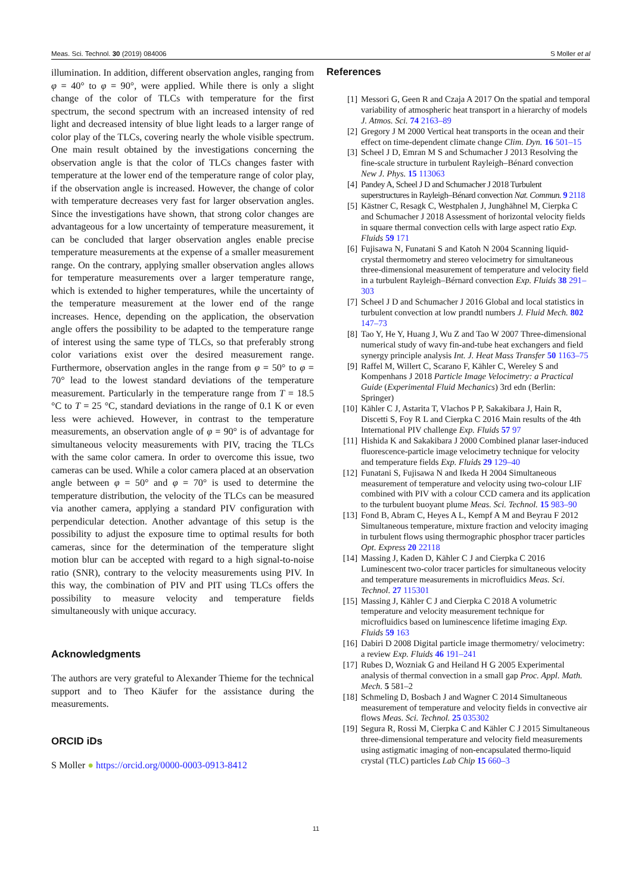Meas. Sci. Technol. 30 (2019) 084006 S Moller et al
illumination. In addition, different observation angles, ranging from φ = 40° to φ = 90°, were applied. While there is only a slight change of the color of TLCs with temperature for the first spectrum, the second spectrum with an increased intensity of red light and decreased intensity of blue light leads to a larger range of color play of the TLCs, covering nearly the whole visible spectrum. One main result obtained by the investigations concerning the observation angle is that the color of TLCs changes faster with temperature at the lower end of the temperature range of color play, if the observation angle is increased. However, the change of color with temperature decreases very fast for larger observation angles. Since the investigations have shown, that strong color changes are advantageous for a low uncertainty of temperature measurement, it can be concluded that larger observation angles enable precise temperature measurements at the expense of a smaller measurement range. On the contrary, applying smaller observation angles allows for temperature measurements over a larger temperature range, which is extended to higher temperatures, while the uncertainty of the temperature measurement at the lower end of the range increases. Hence, depending on the application, the observation angle offers the possibility to be adapted to the temperature range of interest using the same type of TLCs, so that preferably strong color variations exist over the desired measurement range. Furthermore, observation angles in the range from φ = 50° to φ = 70° lead to the lowest standard deviations of the temperature measurement. Particularly in the temperature range from T = 18.5 °C to T = 25 °C, standard deviations in the range of 0.1 K or even less were achieved. However, in contrast to the temperature measurements, an observation angle of φ = 90° is of advantage for simultaneous velocity measurements with PIV, tracing the TLCs with the same color camera. In order to overcome this issue, two cameras can be used. While a color camera placed at an observation angle between φ = 50° and φ = 70° is used to determine the temperature distribution, the velocity of the TLCs can be measured via another camera, applying a standard PIV configuration with perpendicular detection. Another advantage of this setup is the possibility to adjust the exposure time to optimal results for both cameras, since for the determination of the temperature slight motion blur can be accepted with regard to a high signal-to-noise ratio (SNR), contrary to the velocity measurements using PIV. In this way, the combination of PIV and PIT using TLCs offers the possibility to measure velocity and temperature fields simultaneously with unique accuracy.
Acknowledgments
The authors are very grateful to Alexander Thieme for the technical support and to Theo Käufer for the assistance during the measurements.
ORCID iDs
S Moller ● https://orcid.org/0000-0003-0913-8412
References
[1] Messori G, Geen R and Czaja A 2017 On the spatial and temporal variability of atmospheric heat transport in a hierarchy of models J. Atmos. Sci. 74 2163–89
[2] Gregory J M 2000 Vertical heat transports in the ocean and their effect on time-dependent climate change Clim. Dyn. 16 501–15
[3] Scheel J D, Emran M S and Schumacher J 2013 Resolving the fine-scale structure in turbulent Rayleigh–Bénard convection New J. Phys. 15 113063
[4] Pandey A, Scheel J D and Schumacher J 2018 Turbulent superstructures in Rayleigh–Bénard convection Nat. Commun. 9 2118
[5] Kästner C, Resagk C, Westphalen J, Junghähnel M, Cierpka C and Schumacher J 2018 Assessment of horizontal velocity fields in square thermal convection cells with large aspect ratio Exp. Fluids 59 171
[6] Fujisawa N, Funatani S and Katoh N 2004 Scanning liquid-crystal thermometry and stereo velocimetry for simultaneous three-dimensional measurement of temperature and velocity field in a turbulent Rayleigh–Bérnard convection Exp. Fluids 38 291–303
[7] Scheel J D and Schumacher J 2016 Global and local statistics in turbulent convection at low prandtl numbers J. Fluid Mech. 802 147–73
[8] Tao Y, He Y, Huang J, Wu Z and Tao W 2007 Three-dimensional numerical study of wavy fin-and-tube heat exchangers and field synergy principle analysis Int. J. Heat Mass Transfer 50 1163–75
[9] Raffel M, Willert C, Scarano F, Kähler C, Wereley S and Kompenhans J 2018 Particle Image Velocimetry: a Practical Guide (Experimental Fluid Mechanics) 3rd edn (Berlin: Springer)
[10] Kähler C J, Astarita T, Vlachos P P, Sakakibara J, Hain R, Discetti S, Foy R L and Cierpka C 2016 Main results of the 4th International PIV challenge Exp. Fluids 57 97
[11] Hishida K and Sakakibara J 2000 Combined planar laser-induced fluorescence-particle image velocimetry technique for velocity and temperature fields Exp. Fluids 29 129–40
[12] Funatani S, Fujisawa N and Ikeda H 2004 Simultaneous measurement of temperature and velocity using two-colour LIF combined with PIV with a colour CCD camera and its application to the turbulent buoyant plume Meas. Sci. Technol. 15 983–90
[13] Fond B, Abram C, Heyes A L, Kempf A M and Beyrau F 2012 Simultaneous temperature, mixture fraction and velocity imaging in turbulent flows using thermographic phosphor tracer particles Opt. Express 20 22118
[14] Massing J, Kaden D, Kähler C J and Cierpka C 2016 Luminescent two-color tracer particles for simultaneous velocity and temperature measurements in microfluidics Meas. Sci. Technol. 27 115301
[15] Massing J, Kähler C J and Cierpka C 2018 A volumetric temperature and velocity measurement technique for microfluidics based on luminescence lifetime imaging Exp. Fluids 59 163
[16] Dabiri D 2008 Digital particle image thermometry/ velocimetry: a review Exp. Fluids 46 191–241
[17] Rubes D, Wozniak G and Heiland H G 2005 Experimental analysis of thermal convection in a small gap Proc. Appl. Math. Mech. 5 581–2
[18] Schmeling D, Bosbach J and Wagner C 2014 Simultaneous measurement of temperature and velocity fields in convective air flows Meas. Sci. Technol. 25 035302
[19] Segura R, Rossi M, Cierpka C and Kähler C J 2015 Simultaneous three-dimensional temperature and velocity field measurements using astigmatic imaging of non-encapsulated thermo-liquid crystal (TLC) particles Lab Chip 15 660–3
11